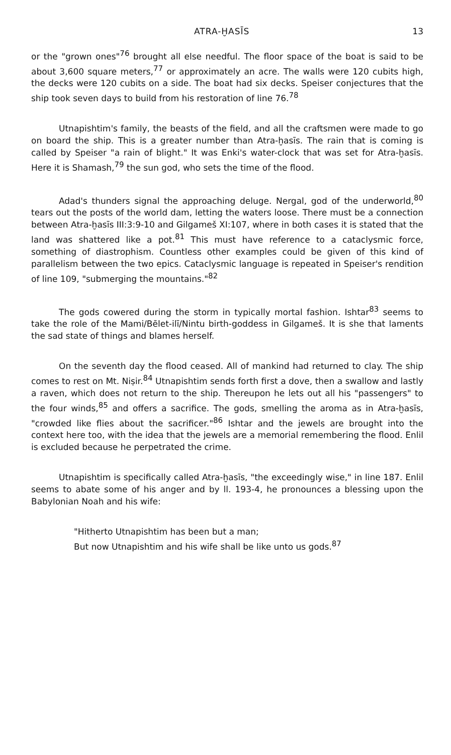ATRA-ḪASĪS 13
or the "grown ones"<sup>76</sup> brought all else needful. The floor space of the boat is said to be about 3,600 square meters,<sup>77</sup> or approximately an acre. The walls were 120 cubits high, the decks were 120 cubits on a side. The boat had six decks. Speiser conjectures that the ship took seven days to build from his restoration of line 76.<sup>78</sup>
Utnapishtim's family, the beasts of the field, and all the craftsmen were made to go on board the ship. This is a greater number than Atra-ḫasīs. The rain that is coming is called by Speiser "a rain of blight." It was Enki's water-clock that was set for Atra-ḫasīs. Here it is Shamash,<sup>79</sup> the sun god, who sets the time of the flood.
Adad's thunders signal the approaching deluge. Nergal, god of the underworld,<sup>80</sup> tears out the posts of the world dam, letting the waters loose. There must be a connection between Atra-ḫasīs III:3:9-10 and Gilgameš XI:107, where in both cases it is stated that the land was shattered like a pot.<sup>81</sup> This must have reference to a cataclysmic force, something of diastrophism. Countless other examples could be given of this kind of parallelism between the two epics. Cataclysmic language is repeated in Speiser's rendition of line 109, "submerging the mountains."<sup>82</sup>
The gods cowered during the storm in typically mortal fashion. Ishtar<sup>83</sup> seems to take the role of the Mami/Bēlet-ilī/Nintu birth-goddess in Gilgameš. It is she that laments the sad state of things and blames herself.
On the seventh day the flood ceased. All of mankind had returned to clay. The ship comes to rest on Mt. Niṣir.<sup>84</sup> Utnapishtim sends forth first a dove, then a swallow and lastly a raven, which does not return to the ship. Thereupon he lets out all his "passengers" to the four winds,<sup>85</sup> and offers a sacrifice. The gods, smelling the aroma as in Atra-ḫasīs, "crowded like flies about the sacrificer."<sup>86</sup> Ishtar and the jewels are brought into the context here too, with the idea that the jewels are a memorial remembering the flood. Enlil is excluded because he perpetrated the crime.
Utnapishtim is specifically called Atra-ḫasīs, "the exceedingly wise," in line 187. Enlil seems to abate some of his anger and by ll. 193-4, he pronounces a blessing upon the Babylonian Noah and his wife:
"Hitherto Utnapishtim has been but a man;
But now Utnapishtim and his wife shall be like unto us gods.<sup>87</sup>